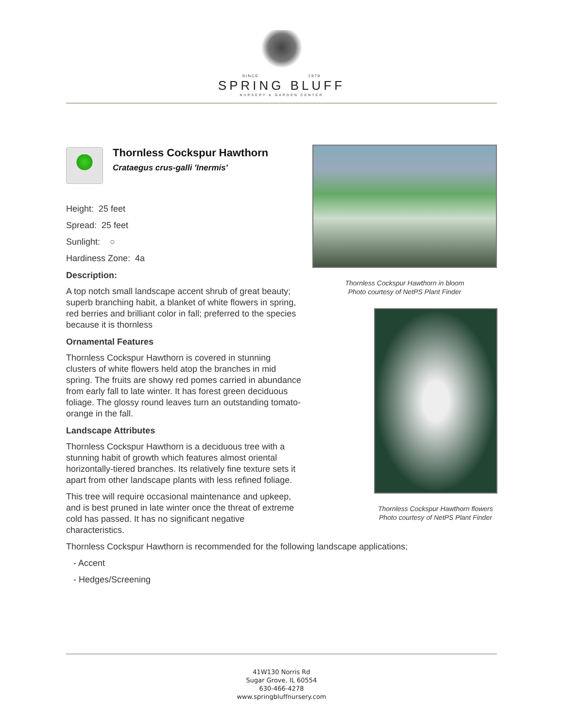SINCE 1979
SPRING BLUFF
NURSERY & GARDEN CENTER
Thornless Cockspur Hawthorn
Crataegus crus-galli 'Inermis'
Height: 25 feet
Spread: 25 feet
Sunlight: ○
Hardiness Zone: 4a
Description:
A top notch small landscape accent shrub of great beauty; superb branching habit, a blanket of white flowers in spring, red berries and brilliant color in fall; preferred to the species because it is thornless
Ornamental Features
Thornless Cockspur Hawthorn is covered in stunning clusters of white flowers held atop the branches in mid spring. The fruits are showy red pomes carried in abundance from early fall to late winter. It has forest green deciduous foliage. The glossy round leaves turn an outstanding tomato-orange in the fall.
Landscape Attributes
Thornless Cockspur Hawthorn is a deciduous tree with a stunning habit of growth which features almost oriental horizontally-tiered branches. Its relatively fine texture sets it apart from other landscape plants with less refined foliage.
This tree will require occasional maintenance and upkeep, and is best pruned in late winter once the threat of extreme cold has passed. It has no significant negative characteristics.
Thornless Cockspur Hawthorn in bloom
Photo courtesy of NetPS Plant Finder
Thornless Cockspur Hawthorn flowers
Photo courtesy of NetPS Plant Finder
Thornless Cockspur Hawthorn is recommended for the following landscape applications;
- Accent
- Hedges/Screening
41W130 Norris Rd
Sugar Grove, IL 60554
630-466-4278
www.springbluffnursery.com